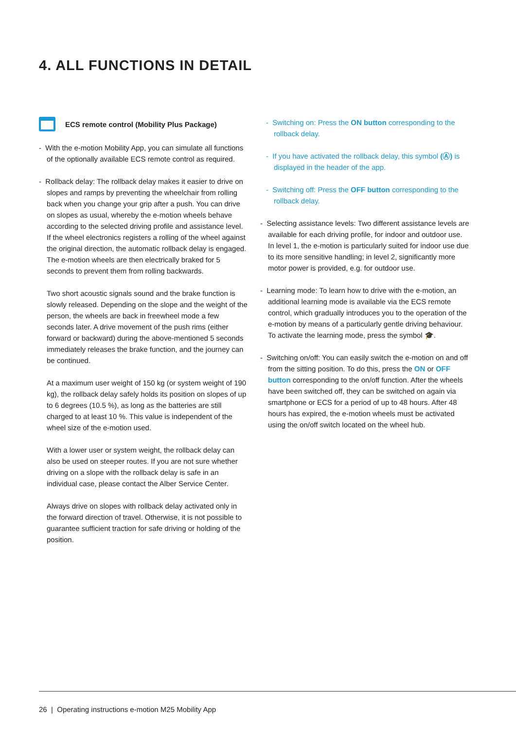4. ALL FUNCTIONS IN DETAIL
ECS remote control (Mobility Plus Package)
- With the e-motion Mobility App, you can simulate all functions of the optionally available ECS remote control as required.
- Rollback delay: The rollback delay makes it easier to drive on slopes and ramps by preventing the wheelchair from rolling back when you change your grip after a push. You can drive on slopes as usual, whereby the e-motion wheels behave according to the selected driving profile and assistance level. If the wheel electronics registers a rolling of the wheel against the original direction, the automatic rollback delay is engaged. The e-motion wheels are then electrically braked for 5 seconds to prevent them from rolling backwards.
Two short acoustic signals sound and the brake function is slowly released. Depending on the slope and the weight of the person, the wheels are back in freewheel mode a few seconds later. A drive movement of the push rims (either forward or backward) during the above-mentioned 5 seconds immediately releases the brake function, and the journey can be continued.
At a maximum user weight of 150 kg (or system weight of 190 kg), the rollback delay safely holds its position on slopes of up to 6 degrees (10.5 %), as long as the batteries are still charged to at least 10 %. This value is independent of the wheel size of the e-motion used.
With a lower user or system weight, the rollback delay can also be used on steeper routes. If you are not sure whether driving on a slope with the rollback delay is safe in an individual case, please contact the Alber Service Center.
Always drive on slopes with rollback delay activated only in the forward direction of travel. Otherwise, it is not possible to guarantee sufficient traction for safe driving or holding of the position.
- Switching on: Press the ON button corresponding to the rollback delay.
- If you have activated the rollback delay, this symbol (Ⓐ) is displayed in the header of the app.
- Switching off: Press the OFF button corresponding to the rollback delay.
- Selecting assistance levels: Two different assistance levels are available for each driving profile, for indoor and outdoor use. In level 1, the e-motion is particularly suited for indoor use due to its more sensitive handling; in level 2, significantly more motor power is provided, e.g. for outdoor use.
- Learning mode: To learn how to drive with the e-motion, an additional learning mode is available via the ECS remote control, which gradually introduces you to the operation of the e-motion by means of a particularly gentle driving behaviour. To activate the learning mode, press the symbol 🎓.
- Switching on/off: You can easily switch the e-motion on and off from the sitting position. To do this, press the ON or OFF button corresponding to the on/off function. After the wheels have been switched off, they can be switched on again via smartphone or ECS for a period of up to 48 hours. After 48 hours has expired, the e-motion wheels must be activated using the on/off switch located on the wheel hub.
26 | Operating instructions e-motion M25 Mobility App